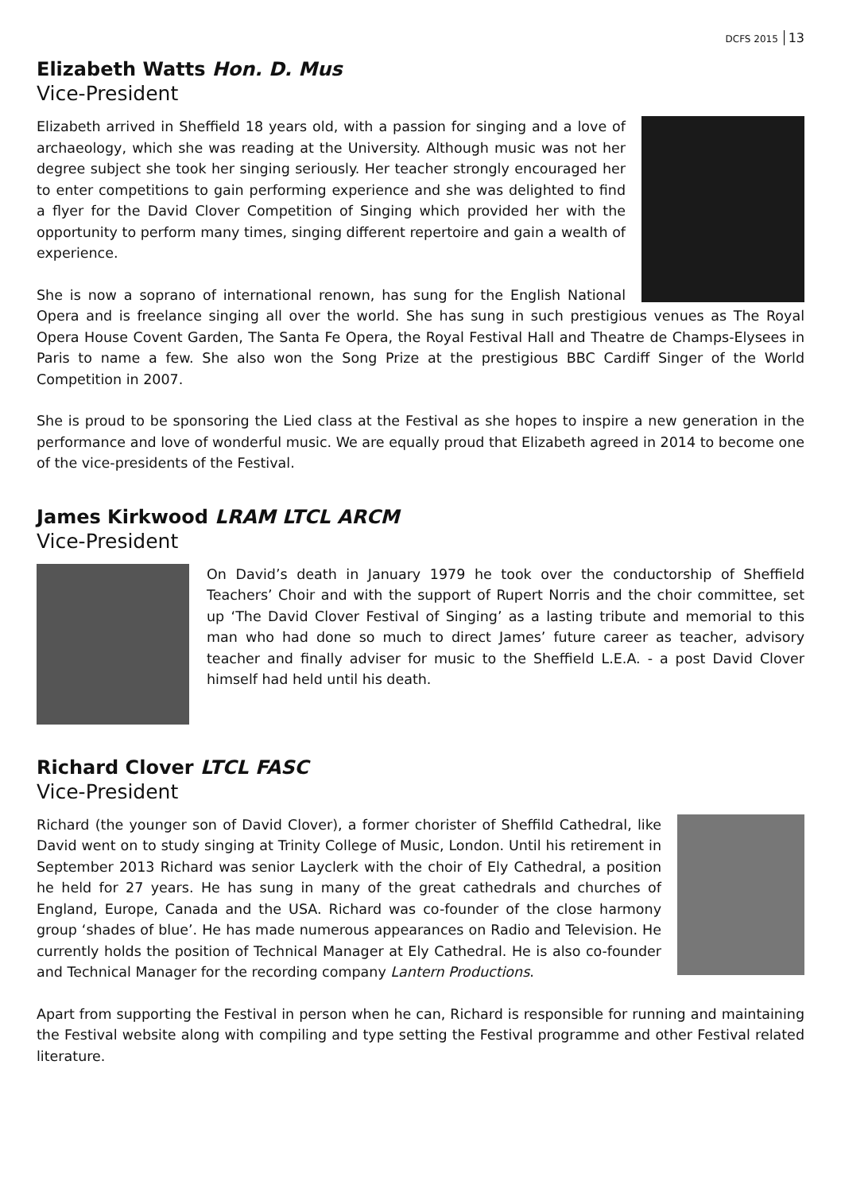DCFS 2015 13
Elizabeth Watts Hon. D. Mus
Vice-President
Elizabeth arrived in Sheffield 18 years old, with a passion for singing and a love of archaeology, which she was reading at the University. Although music was not her degree subject she took her singing seriously. Her teacher strongly encouraged her to enter competitions to gain performing experience and she was delighted to find a flyer for the David Clover Competition of Singing which provided her with the opportunity to perform many times, singing different repertoire and gain a wealth of experience.
She is now a soprano of international renown, has sung for the English National Opera and is freelance singing all over the world. She has sung in such prestigious venues as The Royal Opera House Covent Garden, The Santa Fe Opera, the Royal Festival Hall and Theatre de Champs-Elysees in Paris to name a few. She also won the Song Prize at the prestigious BBC Cardiff Singer of the World Competition in 2007.
She is proud to be sponsoring the Lied class at the Festival as she hopes to inspire a new generation in the performance and love of wonderful music. We are equally proud that Elizabeth agreed in 2014 to become one of the vice-presidents of the Festival.
James Kirkwood LRAM LTCL ARCM
Vice-President
On David’s death in January 1979 he took over the conductorship of Sheffield Teachers’ Choir and with the support of Rupert Norris and the choir committee, set up ‘The David Clover Festival of Singing’ as a lasting tribute and memorial to this man who had done so much to direct James’ future career as teacher, advisory teacher and finally adviser for music to the Sheffield L.E.A. - a post David Clover himself had held until his death.
Richard Clover LTCL FASC
Vice-President
Richard (the younger son of David Clover), a former chorister of Sheffild Cathedral, like David went on to study singing at Trinity College of Music, London. Until his retirement in September 2013 Richard was senior Layclerk with the choir of Ely Cathedral, a position he held for 27 years. He has sung in many of the great cathedrals and churches of England, Europe, Canada and the USA. Richard was co-founder of the close harmony group ‘shades of blue’. He has made numerous appearances on Radio and Television. He currently holds the position of Technical Manager at Ely Cathedral. He is also co-founder and Technical Manager for the recording company Lantern Productions.
Apart from supporting the Festival in person when he can, Richard is responsible for running and maintaining the Festival website along with compiling and type setting the Festival programme and other Festival related literature.